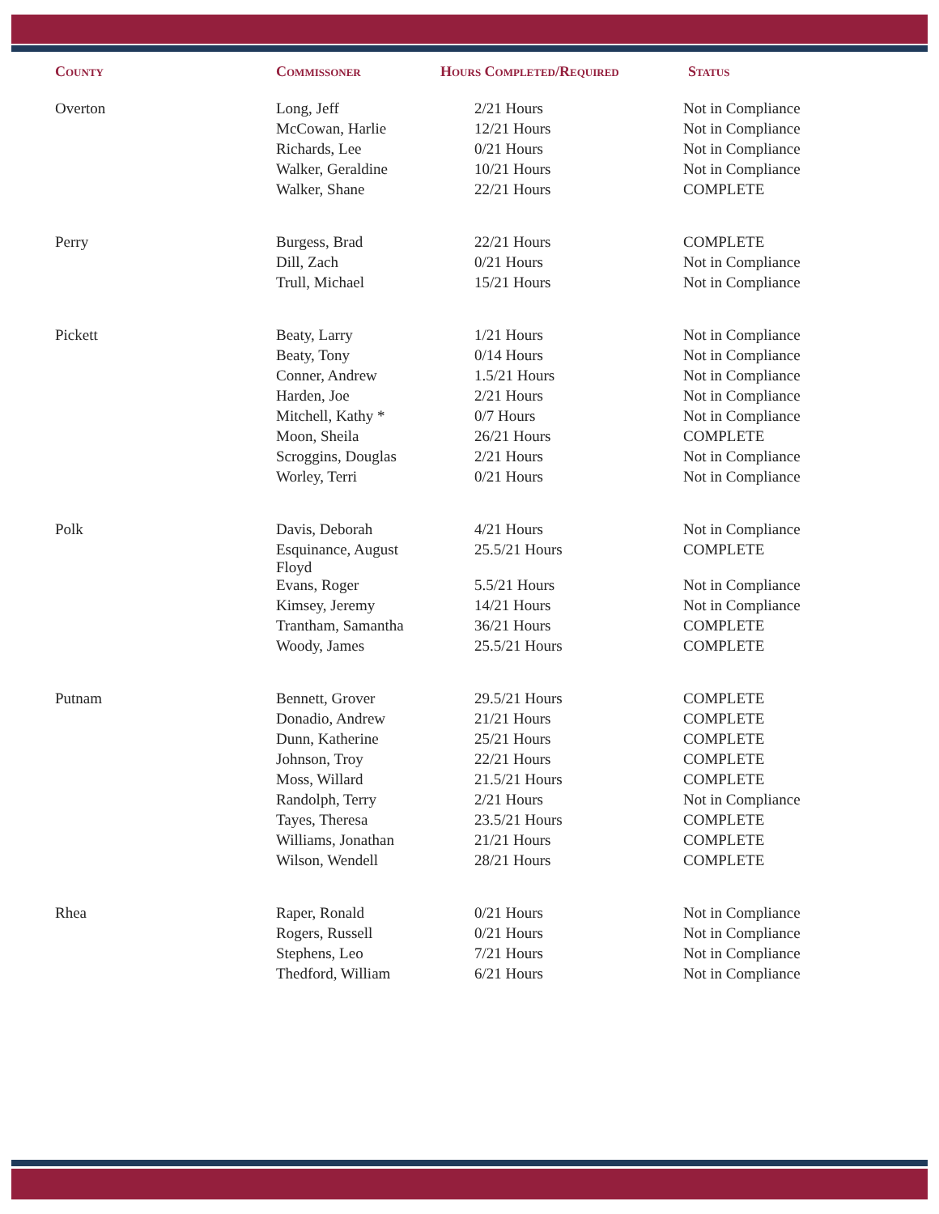| County | Commissoner | Hours Completed/Required | Status |
| --- | --- | --- | --- |
| Overton | Long, Jeff | 2/21 Hours | Not in Compliance |
| | McCowan, Harlie | 12/21 Hours | Not in Compliance |
| | Richards, Lee | 0/21 Hours | Not in Compliance |
| | Walker, Geraldine | 10/21 Hours | Not in Compliance |
| | Walker, Shane | 22/21 Hours | COMPLETE |
| Perry | Burgess, Brad | 22/21 Hours | COMPLETE |
| | Dill, Zach | 0/21 Hours | Not in Compliance |
| | Trull, Michael | 15/21 Hours | Not in Compliance |
| Pickett | Beaty, Larry | 1/21 Hours | Not in Compliance |
| | Beaty, Tony | 0/14 Hours | Not in Compliance |
| | Conner, Andrew | 1.5/21 Hours | Not in Compliance |
| | Harden, Joe | 2/21 Hours | Not in Compliance |
| | Mitchell, Kathy * | 0/7 Hours | Not in Compliance |
| | Moon, Sheila | 26/21 Hours | COMPLETE |
| | Scroggins, Douglas | 2/21 Hours | Not in Compliance |
| | Worley, Terri | 0/21 Hours | Not in Compliance |
| Polk | Davis, Deborah | 4/21 Hours | Not in Compliance |
| | Esquinance, August Floyd | 25.5/21 Hours | COMPLETE |
| | Evans, Roger | 5.5/21 Hours | Not in Compliance |
| | Kimsey, Jeremy | 14/21 Hours | Not in Compliance |
| | Trantham, Samantha | 36/21 Hours | COMPLETE |
| | Woody, James | 25.5/21 Hours | COMPLETE |
| Putnam | Bennett, Grover | 29.5/21 Hours | COMPLETE |
| | Donadio, Andrew | 21/21 Hours | COMPLETE |
| | Dunn, Katherine | 25/21 Hours | COMPLETE |
| | Johnson, Troy | 22/21 Hours | COMPLETE |
| | Moss, Willard | 21.5/21 Hours | COMPLETE |
| | Randolph, Terry | 2/21 Hours | Not in Compliance |
| | Tayes, Theresa | 23.5/21 Hours | COMPLETE |
| | Williams, Jonathan | 21/21 Hours | COMPLETE |
| | Wilson, Wendell | 28/21 Hours | COMPLETE |
| Rhea | Raper, Ronald | 0/21 Hours | Not in Compliance |
| | Rogers, Russell | 0/21 Hours | Not in Compliance |
| | Stephens, Leo | 7/21 Hours | Not in Compliance |
| | Thedford, William | 6/21 Hours | Not in Compliance |